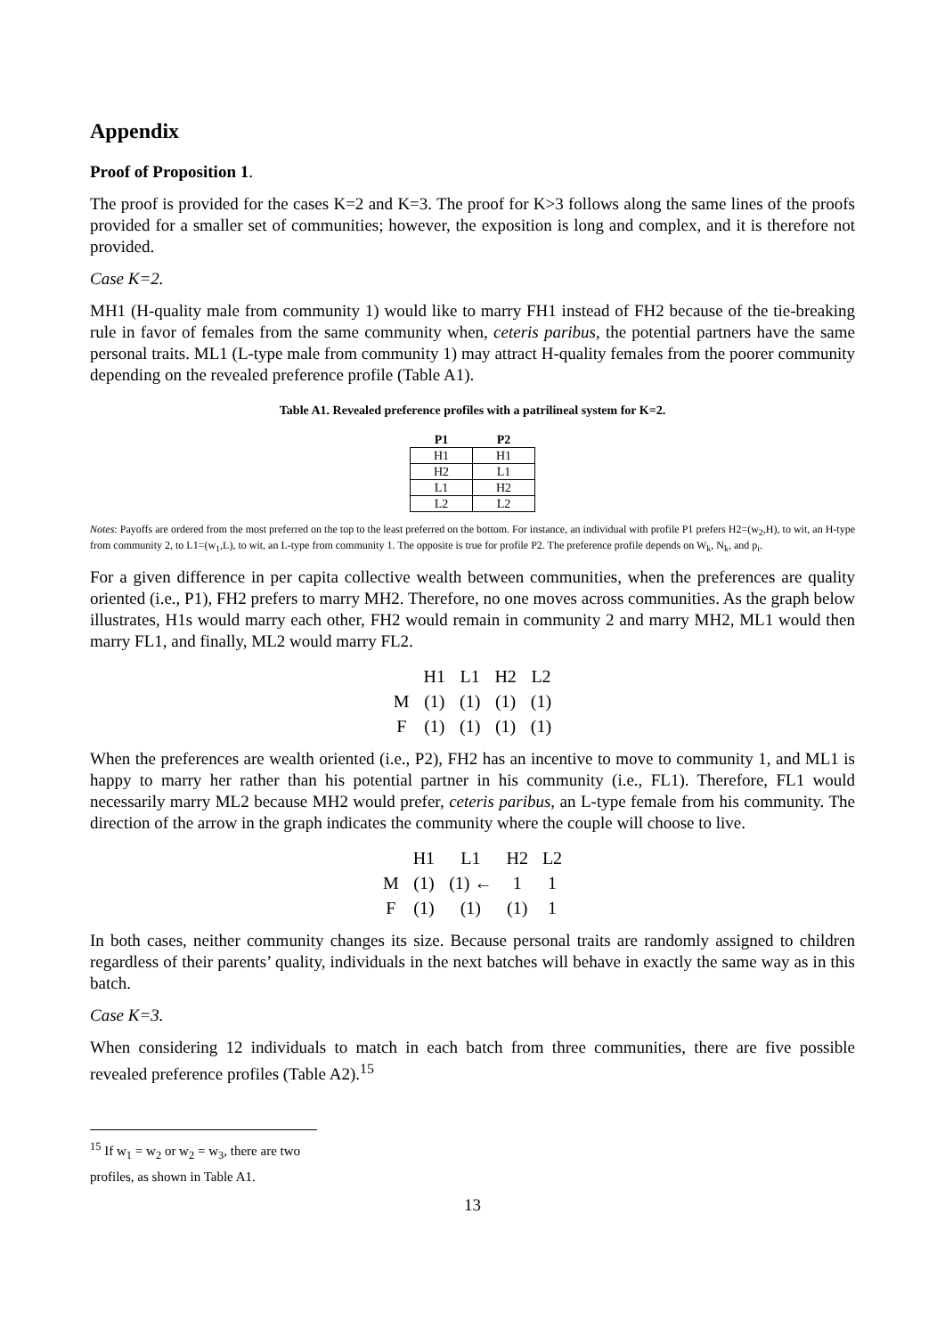Appendix
Proof of Proposition 1.
The proof is provided for the cases K=2 and K=3. The proof for K>3 follows along the same lines of the proofs provided for a smaller set of communities; however, the exposition is long and complex, and it is therefore not provided.
Case K=2.
MH1 (H-quality male from community 1) would like to marry FH1 instead of FH2 because of the tie-breaking rule in favor of females from the same community when, ceteris paribus, the potential partners have the same personal traits. ML1 (L-type male from community 1) may attract H-quality females from the poorer community depending on the revealed preference profile (Table A1).
Table A1. Revealed preference profiles with a patrilineal system for K=2.
| P1 | P2 |
| --- | --- |
| H1 | H1 |
| H2 | L1 |
| L1 | H2 |
| L2 | L2 |
Notes: Payoffs are ordered from the most preferred on the top to the least preferred on the bottom. For instance, an individual with profile P1 prefers H2=(w<sub>2</sub>,H), to wit, an H-type from community 2, to L1=(w<sub>1</sub>,L), to wit, an L-type from community 1. The opposite is true for profile P2. The preference profile depends on W<sub>k</sub>, N<sub>k</sub>, and p<sub>i</sub>.
For a given difference in per capita collective wealth between communities, when the preferences are quality oriented (i.e., P1), FH2 prefers to marry MH2. Therefore, no one moves across communities. As the graph below illustrates, H1s would marry each other, FH2 would remain in community 2 and marry MH2, ML1 would then marry FL1, and finally, ML2 would marry FL2.
| | H1 | L1 | H2 | L2 |
| M | (1) | (1) | (1) | (1) |
| F | (1) | (1) | (1) | (1) |
When the preferences are wealth oriented (i.e., P2), FH2 has an incentive to move to community 1, and ML1 is happy to marry her rather than his potential partner in his community (i.e., FL1). Therefore, FL1 would necessarily marry ML2 because MH2 would prefer, ceteris paribus, an L-type female from his community. The direction of the arrow in the graph indicates the community where the couple will choose to live.
| | H1 | L1 | H2 | L2 |
| M | (1) | (1) ← | 1 | 1 |
| F | (1) | (1) | (1) | 1 |
In both cases, neither community changes its size. Because personal traits are randomly assigned to children regardless of their parents’ quality, individuals in the next batches will behave in exactly the same way as in this batch.
Case K=3.
When considering 12 individuals to match in each batch from three communities, there are five possible revealed preference profiles (Table A2).<sup>15</sup>
<sup>15</sup> If w<sub>1</sub> = w<sub>2</sub> or w<sub>2</sub> = w<sub>3</sub>, there are two profiles, as shown in Table A1.
13